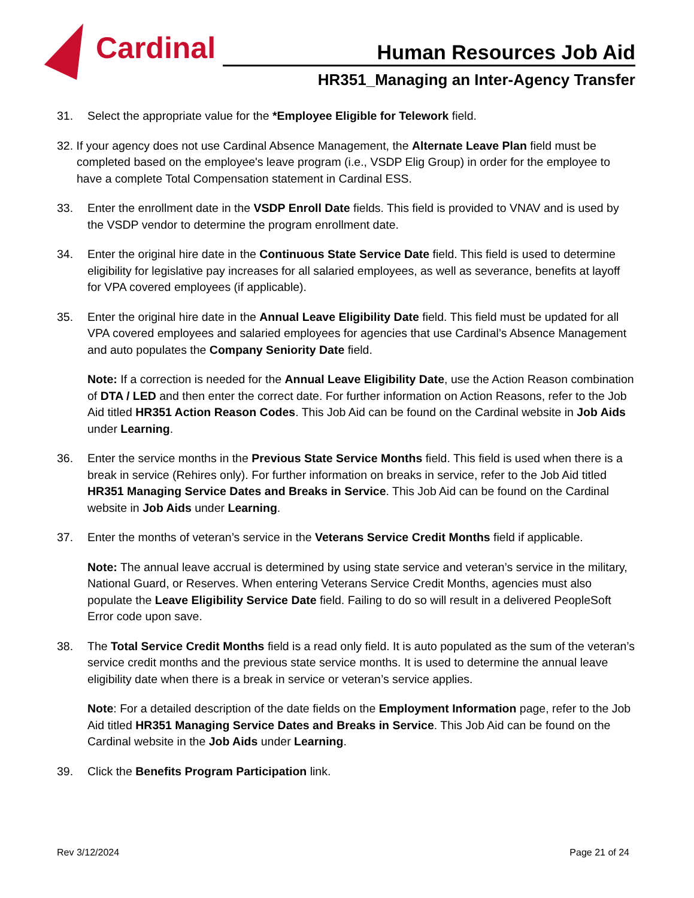Cardinal
Human Resources Job Aid
HR351_Managing an Inter-Agency Transfer
31. Select the appropriate value for the *Employee Eligible for Telework field.
32. If your agency does not use Cardinal Absence Management, the Alternate Leave Plan field must be completed based on the employee's leave program (i.e., VSDP Elig Group) in order for the employee to have a complete Total Compensation statement in Cardinal ESS.
33. Enter the enrollment date in the VSDP Enroll Date fields. This field is provided to VNAV and is used by the VSDP vendor to determine the program enrollment date.
34. Enter the original hire date in the Continuous State Service Date field. This field is used to determine eligibility for legislative pay increases for all salaried employees, as well as severance, benefits at layoff for VPA covered employees (if applicable).
35. Enter the original hire date in the Annual Leave Eligibility Date field. This field must be updated for all VPA covered employees and salaried employees for agencies that use Cardinal’s Absence Management and auto populates the Company Seniority Date field.
Note: If a correction is needed for the Annual Leave Eligibility Date, use the Action Reason combination of DTA / LED and then enter the correct date. For further information on Action Reasons, refer to the Job Aid titled HR351 Action Reason Codes. This Job Aid can be found on the Cardinal website in Job Aids under Learning.
36. Enter the service months in the Previous State Service Months field. This field is used when there is a break in service (Rehires only). For further information on breaks in service, refer to the Job Aid titled HR351 Managing Service Dates and Breaks in Service. This Job Aid can be found on the Cardinal website in Job Aids under Learning.
37. Enter the months of veteran’s service in the Veterans Service Credit Months field if applicable.
Note: The annual leave accrual is determined by using state service and veteran’s service in the military, National Guard, or Reserves. When entering Veterans Service Credit Months, agencies must also populate the Leave Eligibility Service Date field. Failing to do so will result in a delivered PeopleSoft Error code upon save.
38. The Total Service Credit Months field is a read only field. It is auto populated as the sum of the veteran’s service credit months and the previous state service months. It is used to determine the annual leave eligibility date when there is a break in service or veteran’s service applies.
Note: For a detailed description of the date fields on the Employment Information page, refer to the Job Aid titled HR351 Managing Service Dates and Breaks in Service. This Job Aid can be found on the Cardinal website in the Job Aids under Learning.
39. Click the Benefits Program Participation link.
Rev 3/12/2024 Page 21 of 24